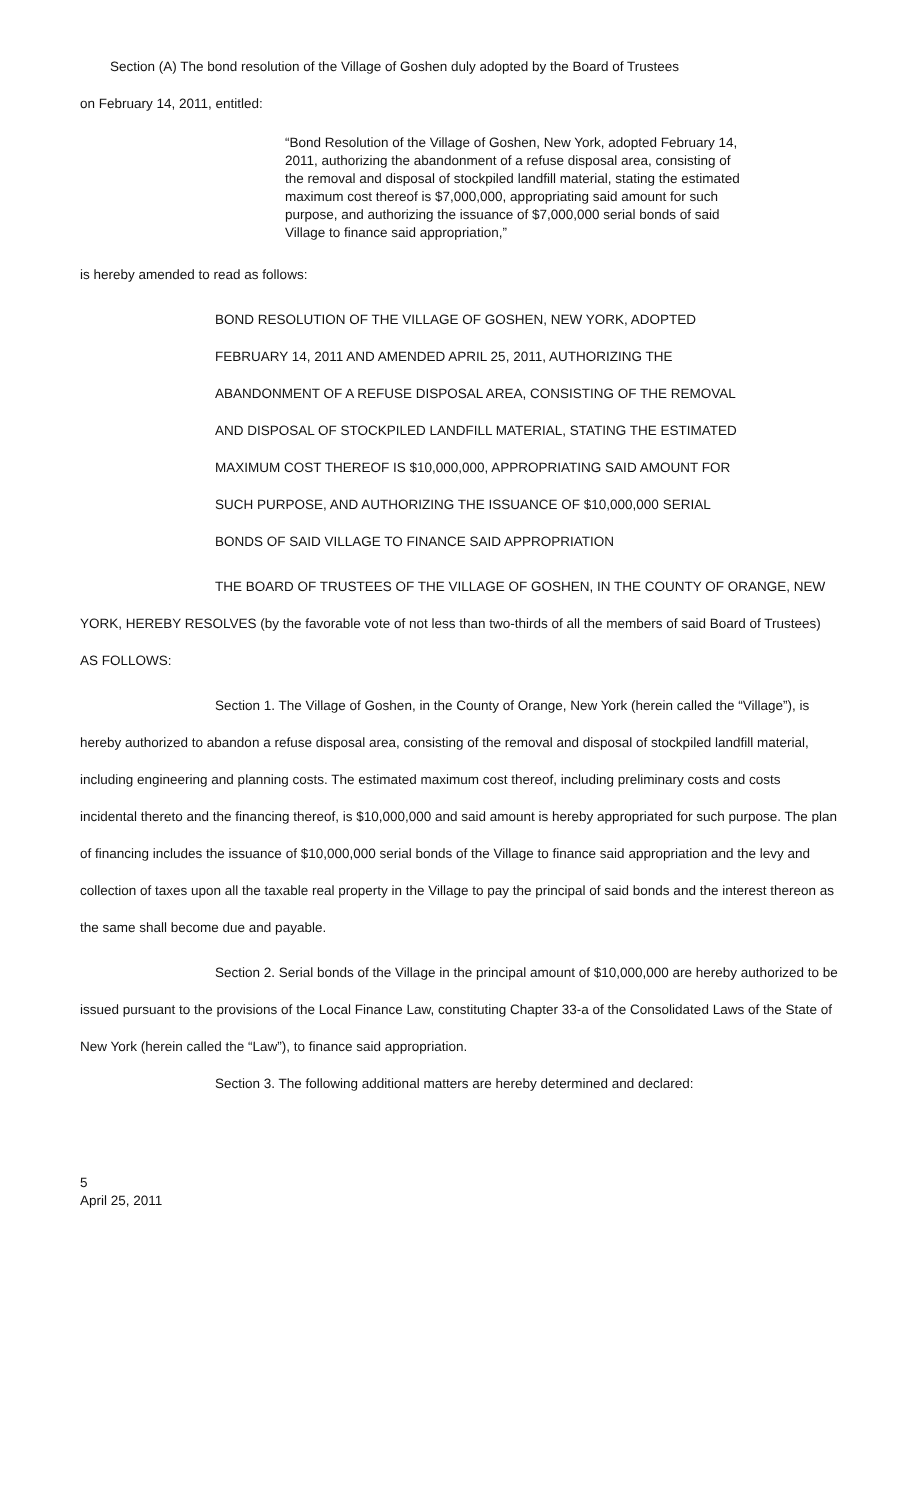Section (A) The bond resolution of the Village of Goshen duly adopted by the Board of Trustees
on February 14, 2011, entitled:
“Bond Resolution of the Village of Goshen, New York, adopted February 14, 2011, authorizing the abandonment of a refuse disposal area, consisting of the removal and disposal of stockpiled landfill material, stating the estimated maximum cost thereof is $7,000,000, appropriating said amount for such purpose, and authorizing the issuance of $7,000,000 serial bonds of said Village to finance said appropriation,”
is hereby amended to read as follows:
BOND RESOLUTION OF THE VILLAGE OF GOSHEN, NEW YORK, ADOPTED
FEBRUARY 14, 2011 AND AMENDED APRIL 25, 2011, AUTHORIZING THE
ABANDONMENT OF A REFUSE DISPOSAL AREA, CONSISTING OF THE REMOVAL
AND DISPOSAL OF STOCKPILED LANDFILL MATERIAL, STATING THE ESTIMATED
MAXIMUM COST THEREOF IS $10,000,000, APPROPRIATING SAID AMOUNT FOR
SUCH PURPOSE, AND AUTHORIZING THE ISSUANCE OF $10,000,000 SERIAL
BONDS OF SAID VILLAGE TO FINANCE SAID APPROPRIATION
THE BOARD OF TRUSTEES OF THE VILLAGE OF GOSHEN, IN THE COUNTY OF ORANGE, NEW YORK, HEREBY RESOLVES (by the favorable vote of not less than two-thirds of all the members of said Board of Trustees) AS FOLLOWS:
Section 1. The Village of Goshen, in the County of Orange, New York (herein called the “Village”), is hereby authorized to abandon a refuse disposal area, consisting of the removal and disposal of stockpiled landfill material, including engineering and planning costs. The estimated maximum cost thereof, including preliminary costs and costs incidental thereto and the financing thereof, is $10,000,000 and said amount is hereby appropriated for such purpose. The plan of financing includes the issuance of $10,000,000 serial bonds of the Village to finance said appropriation and the levy and collection of taxes upon all the taxable real property in the Village to pay the principal of said bonds and the interest thereon as the same shall become due and payable.
Section 2. Serial bonds of the Village in the principal amount of $10,000,000 are hereby authorized to be issued pursuant to the provisions of the Local Finance Law, constituting Chapter 33-a of the Consolidated Laws of the State of New York (herein called the “Law”), to finance said appropriation.
Section 3. The following additional matters are hereby determined and declared:
5
April 25, 2011